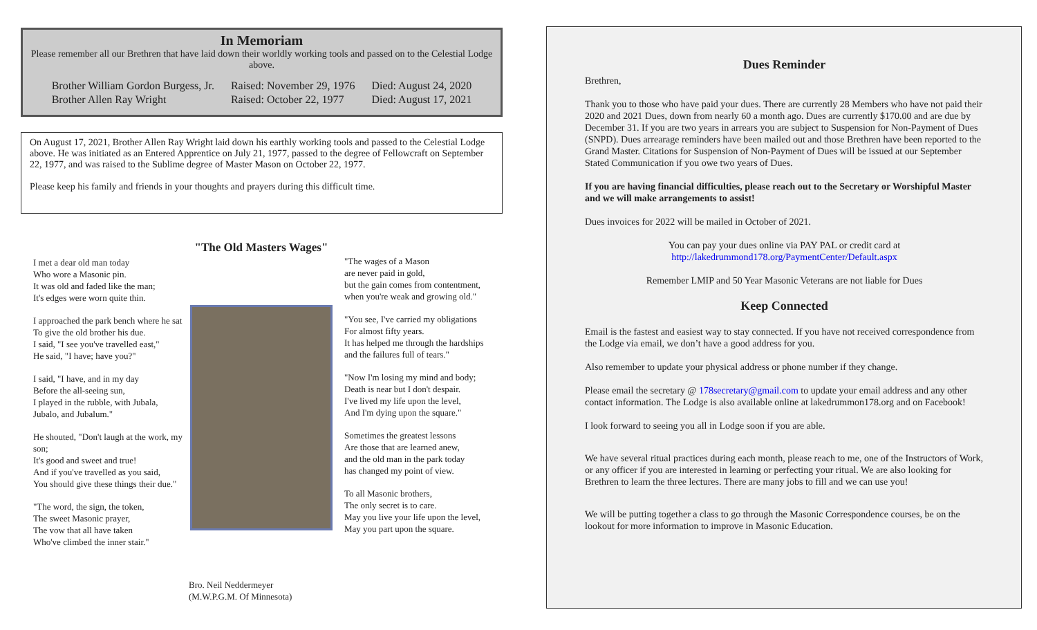In Memoriam
Please remember all our Brethren that have laid down their worldly working tools and passed on to the Celestial Lodge above.
| Brother William Gordon Burgess, Jr. | Raised: November 29, 1976 | Died: August 24, 2020 |
| Brother Allen Ray Wright | Raised: October 22, 1977 | Died: August 17, 2021 |
On August 17, 2021, Brother Allen Ray Wright laid down his earthly working tools and passed to the Celestial Lodge above. He was initiated as an Entered Apprentice on July 21, 1977, passed to the degree of Fellowcraft on September 22, 1977, and was raised to the Sublime degree of Master Mason on October 22, 1977.
Please keep his family and friends in your thoughts and prayers during this difficult time.
I met a dear old man today
Who wore a Masonic pin.
It was old and faded like the man;
It's edges were worn quite thin.
I approached the park bench where he sat
To give the old brother his due.
I said, "I see you've travelled east,"
He said, "I have; have you?"
I said, "I have, and in my day
Before the all-seeing sun,
I played in the rubble, with Jubala, Jubalo, and Jubalum."
He shouted, "Don't laugh at the work, my son;
It's good and sweet and true!
And if you've travelled as you said,
You should give these things their due."
"The word, the sign, the token,
The sweet Masonic prayer,
The vow that all have taken
Who've climbed the inner stair."
"The Old Masters Wages"
Bro. Neil Neddermeyer
(M.W.P.G.M. Of Minnesota)
"The wages of a Mason
are never paid in gold,
but the gain comes from contentment,
when you're weak and growing old."
"You see, I've carried my obligations
For almost fifty years.
It has helped me through the hardships
and the failures full of tears."
"Now I'm losing my mind and body;
Death is near but I don't despair.
I've lived my life upon the level,
And I'm dying upon the square."
Sometimes the greatest lessons
Are those that are learned anew,
and the old man in the park today
has changed my point of view.
To all Masonic brothers,
The only secret is to care.
May you live your life upon the level,
May you part upon the square.
Dues Reminder
Brethren,
Thank you to those who have paid your dues. There are currently 28 Members who have not paid their 2020 and 2021 Dues, down from nearly 60 a month ago. Dues are currently $170.00 and are due by December 31. If you are two years in arrears you are subject to Suspension for Non-Payment of Dues (SNPD). Dues arrearage reminders have been mailed out and those Brethren have been reported to the Grand Master. Citations for Suspension of Non-Payment of Dues will be issued at our September Stated Communication if you owe two years of Dues.
If you are having financial difficulties, please reach out to the Secretary or Worshipful Master and we will make arrangements to assist!
Dues invoices for 2022 will be mailed in October of 2021.
You can pay your dues online via PAY PAL or credit card at
http://lakedrummond178.org/PaymentCenter/Default.aspx
Remember LMIP and 50 Year Masonic Veterans are not liable for Dues
Keep Connected
Email is the fastest and easiest way to stay connected. If you have not received correspondence from the Lodge via email, we don’t have a good address for you.
Also remember to update your physical address or phone number if they change.
Please email the secretary @ 178secretary@gmail.com to update your email address and any other contact information. The Lodge is also available online at lakedrummon178.org and on Facebook!
I look forward to seeing you all in Lodge soon if you are able.
We have several ritual practices during each month, please reach to me, one of the Instructors of Work, or any officer if you are interested in learning or perfecting your ritual. We are also looking for Brethren to learn the three lectures. There are many jobs to fill and we can use you!
We will be putting together a class to go through the Masonic Correspondence courses, be on the lookout for more information to improve in Masonic Education.